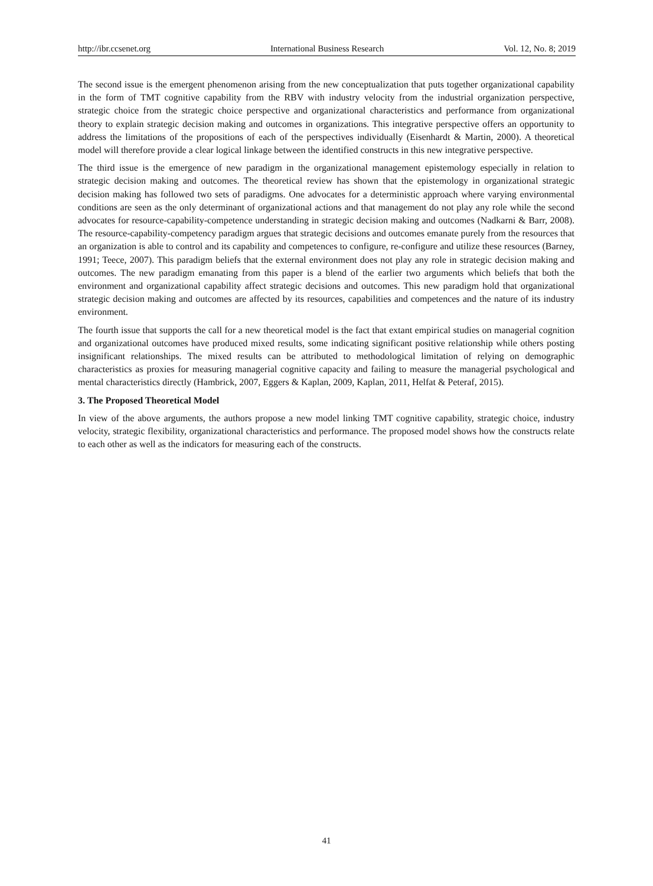http://ibr.ccsenet.org International Business Research Vol. 12, No. 8; 2019
The second issue is the emergent phenomenon arising from the new conceptualization that puts together organizational capability in the form of TMT cognitive capability from the RBV with industry velocity from the industrial organization perspective, strategic choice from the strategic choice perspective and organizational characteristics and performance from organizational theory to explain strategic decision making and outcomes in organizations. This integrative perspective offers an opportunity to address the limitations of the propositions of each of the perspectives individually (Eisenhardt & Martin, 2000). A theoretical model will therefore provide a clear logical linkage between the identified constructs in this new integrative perspective.
The third issue is the emergence of new paradigm in the organizational management epistemology especially in relation to strategic decision making and outcomes. The theoretical review has shown that the epistemology in organizational strategic decision making has followed two sets of paradigms. One advocates for a deterministic approach where varying environmental conditions are seen as the only determinant of organizational actions and that management do not play any role while the second advocates for resource-capability-competence understanding in strategic decision making and outcomes (Nadkarni & Barr, 2008). The resource-capability-competency paradigm argues that strategic decisions and outcomes emanate purely from the resources that an organization is able to control and its capability and competences to configure, re-configure and utilize these resources (Barney, 1991; Teece, 2007). This paradigm beliefs that the external environment does not play any role in strategic decision making and outcomes. The new paradigm emanating from this paper is a blend of the earlier two arguments which beliefs that both the environment and organizational capability affect strategic decisions and outcomes. This new paradigm hold that organizational strategic decision making and outcomes are affected by its resources, capabilities and competences and the nature of its industry environment.
The fourth issue that supports the call for a new theoretical model is the fact that extant empirical studies on managerial cognition and organizational outcomes have produced mixed results, some indicating significant positive relationship while others posting insignificant relationships. The mixed results can be attributed to methodological limitation of relying on demographic characteristics as proxies for measuring managerial cognitive capacity and failing to measure the managerial psychological and mental characteristics directly (Hambrick, 2007, Eggers & Kaplan, 2009, Kaplan, 2011, Helfat & Peteraf, 2015).
3. The Proposed Theoretical Model
In view of the above arguments, the authors propose a new model linking TMT cognitive capability, strategic choice, industry velocity, strategic flexibility, organizational characteristics and performance. The proposed model shows how the constructs relate to each other as well as the indicators for measuring each of the constructs.
41